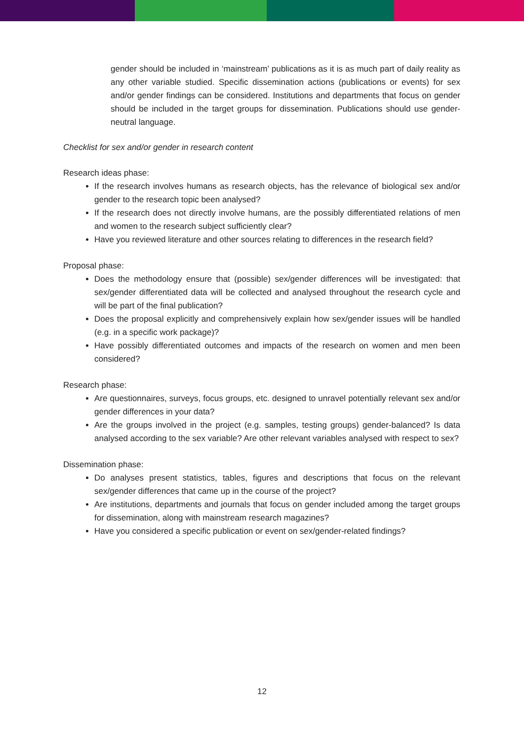gender should be included in ‘mainstream’ publications as it is as much part of daily reality as any other variable studied. Specific dissemination actions (publications or events) for sex and/or gender findings can be considered. Institutions and departments that focus on gender should be included in the target groups for dissemination. Publications should use gender-neutral language.
Checklist for sex and/or gender in research content
Research ideas phase:
If the research involves humans as research objects, has the relevance of biological sex and/or gender to the research topic been analysed?
If the research does not directly involve humans, are the possibly differentiated relations of men and women to the research subject sufficiently clear?
Have you reviewed literature and other sources relating to differences in the research field?
Proposal phase:
Does the methodology ensure that (possible) sex/gender differences will be investigated: that sex/gender differentiated data will be collected and analysed throughout the research cycle and will be part of the final publication?
Does the proposal explicitly and comprehensively explain how sex/gender issues will be handled (e.g. in a specific work package)?
Have possibly differentiated outcomes and impacts of the research on women and men been considered?
Research phase:
Are questionnaires, surveys, focus groups, etc. designed to unravel potentially relevant sex and/or gender differences in your data?
Are the groups involved in the project (e.g. samples, testing groups) gender-balanced? Is data analysed according to the sex variable? Are other relevant variables analysed with respect to sex?
Dissemination phase:
Do analyses present statistics, tables, figures and descriptions that focus on the relevant sex/gender differences that came up in the course of the project?
Are institutions, departments and journals that focus on gender included among the target groups for dissemination, along with mainstream research magazines?
Have you considered a specific publication or event on sex/gender-related findings?
12